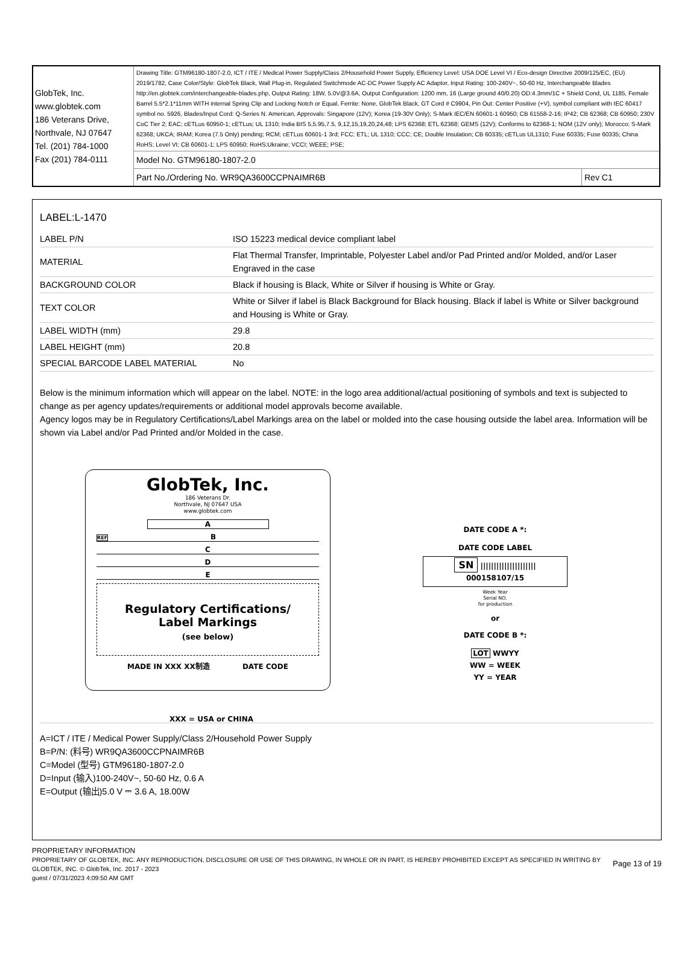| GlobTek, Inc. www.globtek.com 186 Veterans Drive, Northvale, NJ 07647 Tel. (201) 784-1000 Fax (201) 784-0111 | Drawing Title: GTM96180-1807-2.0, ICT / ITE / Medical Power Supply/Class 2/Household Power Supply, Efficiency Level: USA DOE Level VI / Eco-design Directive 2009/125/EC, (EU) 2019/1782, Case Color/Style: GlobTek Black, Wall Plug-in, Regulated Switchmode AC-DC Power Supply AC Adaptor, Input Rating: 100-240V~, 50-60 Hz, Interchangeable Blades http://en.globtek.com/interchangeable-blades.php, Output Rating: 18W, 5.0V@3.6A, Output Configuration: 1200 mm, 16 (Large ground 40/0.20) OD:4.3mm/1C + Shield Cond, UL 1185, Female Barrel 5.5*2.1*11mm WITH internal Spring Clip and Locking Notch or Equal, Ferrite: None, GlobTek Black, GT Cord # C9904, Pin Out: Center Positive (+V), symbol compliant with IEC 60417 symbol no. 5926, Blades/Input Cord: Q-Series N. American, Approvals: Singapore (12V); Korea (19-30V Only); S-Mark IEC/EN 60601-1 60950; CB 61558-2-16; IP42; CB 62368; CB 60950; 230V CoC Tier 2; EAC; cETLus 60950-1; cETLus; UL 1310; India BIS 5,5.95,7.5, 9,12,15,19,20,24,48; LPS 62368; ETL 62368; GEMS (12V); Conforms to 62368-1; NOM (12V only); Morocco; S-Mark 62368; UKCA; IRAM; Korea (7.5 Only) pending; RCM; cETLus 60601-1 3rd; FCC; ETL; UL 1310; CCC; CE; Double Insulation; CB 60335; cETLus UL1310; Fuse 60335; Fuse 60335; China RoHS; Level VI; CB 60601-1; LPS 60950; RoHS;Ukraine; VCCI; WEEE; PSE; | |
| | Model No. GTM96180-1807-2.0 | |
| | Part No./Ordering No. WR9QA3600CCPNAIMR6B | Rev C1 |
LABEL:L-1470
| LABEL P/N | ISO 15223 medical device compliant label |
| MATERIAL | Flat Thermal Transfer, Imprintable, Polyester Label and/or Pad Printed and/or Molded, and/or Laser Engraved in the case |
| BACKGROUND COLOR | Black if housing is Black, White or Silver if housing is White or Gray. |
| TEXT COLOR | White or Silver if label is Black Background for Black housing. Black if label is White or Silver background and Housing is White or Gray. |
| LABEL WIDTH (mm) | 29.8 |
| LABEL HEIGHT (mm) | 20.8 |
| SPECIAL BARCODE LABEL MATERIAL | No |
Below is the minimum information which will appear on the label. NOTE: in the logo area additional/actual positioning of symbols and text is subjected to change as per agency updates/requirements or additional model approvals become available.
Agency logos may be in Regulatory Certifications/Label Markings area on the label or molded into the case housing outside the label area. Information will be shown via Label and/or Pad Printed and/or Molded in the case.
GlobTek, Inc.
186 Veterans Dr.
Northvale, NJ 07647 USA
www.globtek.com
A
REF B
C
D
E
Regulatory Certifications/
Label Markings
(see below)
MADE IN XXX XX制造 DATE CODE
XXX = USA or CHINA
DATE CODE A *:
DATE CODE LABEL
SN ||||||||||||||||||||| 000158107/15
Week Year
Serial NO.
for production
or
DATE CODE B *:
LOT WWYY
WW = WEEK
YY = YEAR
A=ICT / ITE / Medical Power Supply/Class 2/Household Power Supply
B=P/N: (料号) WR9QA3600CCPNAIMR6B
C=Model (型号) GTM96180-1807-2.0
D=Input (输入)100-240V~, 50-60 Hz, 0.6 A
E=Output (输出)5.0 V ⎓ 3.6 A, 18.00W
PROPRIETARY INFORMATION
PROPRIETARY OF GLOBTEK, INC. ANY REPRODUCTION, DISCLOSURE OR USE OF THIS DRAWING, IN WHOLE OR IN PART, IS HEREBY PROHIBITED EXCEPT AS SPECIFIED IN WRITING BY GLOBTEK, INC. © GlobTek, Inc. 2017 - 2023
Page 13 of 19
guest / 07/31/2023 4:09:50 AM GMT